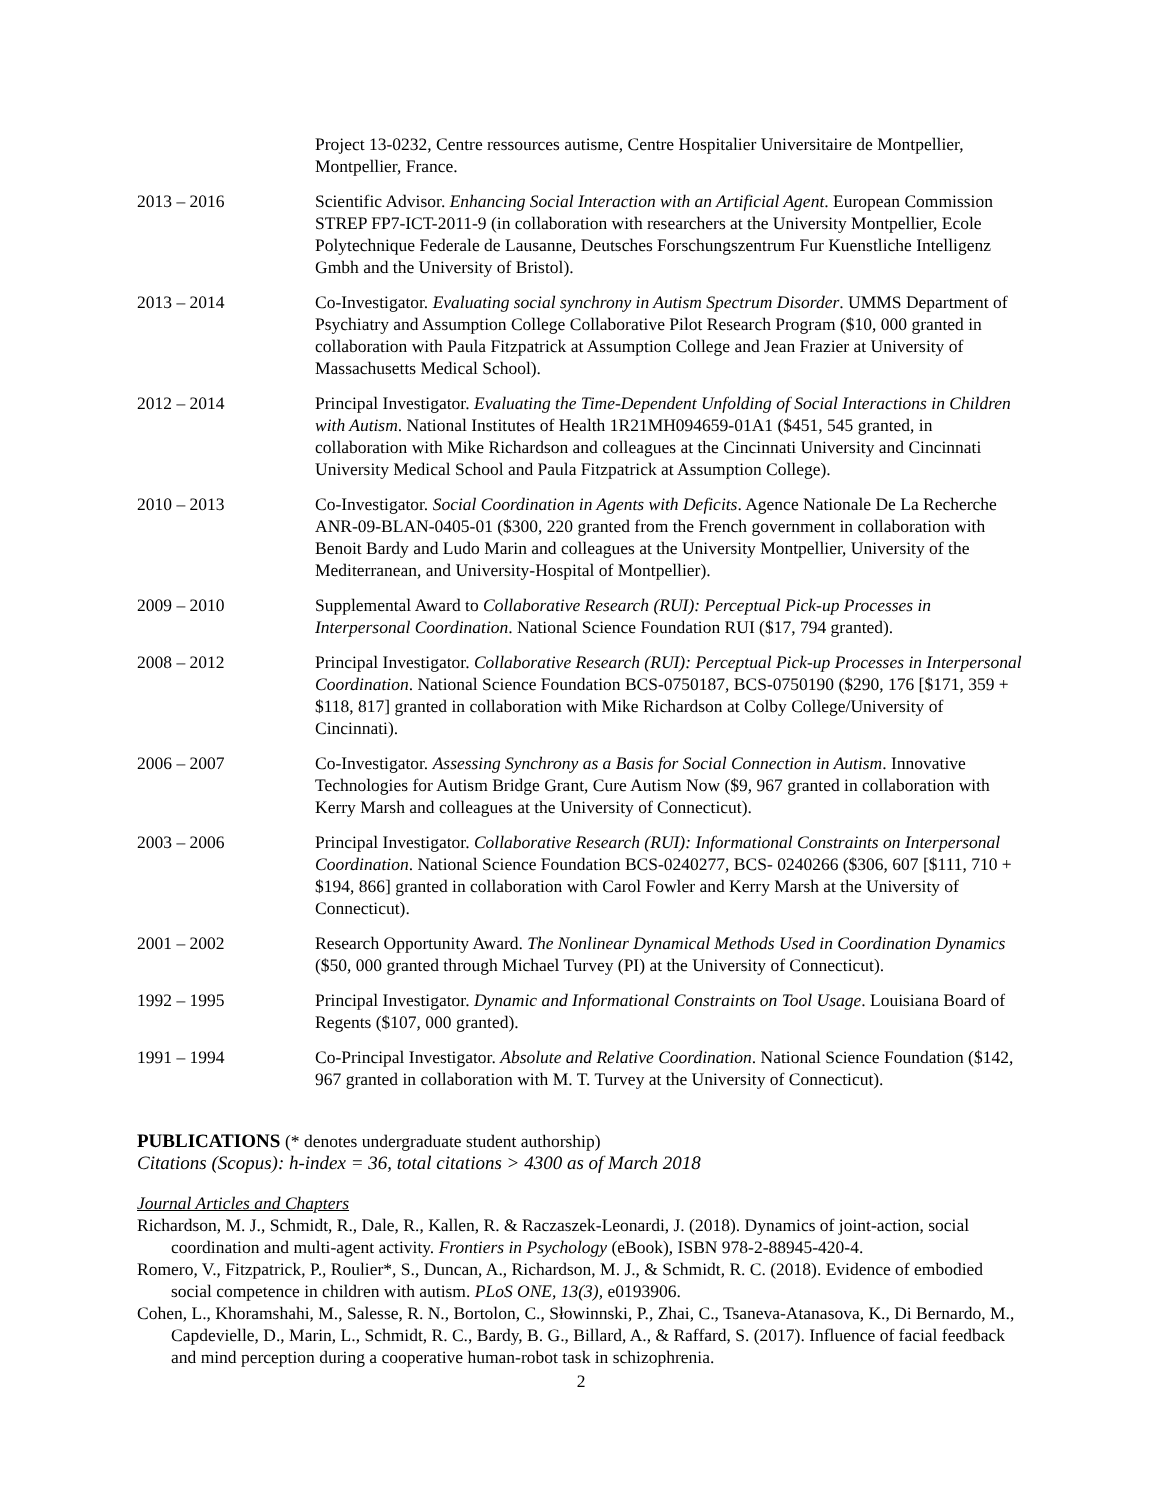Project 13-0232, Centre ressources autisme, Centre Hospitalier Universitaire de Montpellier, Montpellier, France.
2013 – 2016 Scientific Advisor. Enhancing Social Interaction with an Artificial Agent. European Commission STREP FP7-ICT-2011-9 (in collaboration with researchers at the University Montpellier, Ecole Polytechnique Federale de Lausanne, Deutsches Forschungszentrum Fur Kuenstliche Intelligenz Gmbh and the University of Bristol).
2013 – 2014 Co-Investigator. Evaluating social synchrony in Autism Spectrum Disorder. UMMS Department of Psychiatry and Assumption College Collaborative Pilot Research Program ($10, 000 granted in collaboration with Paula Fitzpatrick at Assumption College and Jean Frazier at University of Massachusetts Medical School).
2012 – 2014 Principal Investigator. Evaluating the Time-Dependent Unfolding of Social Interactions in Children with Autism. National Institutes of Health 1R21MH094659-01A1 ($451, 545 granted, in collaboration with Mike Richardson and colleagues at the Cincinnati University and Cincinnati University Medical School and Paula Fitzpatrick at Assumption College).
2010 – 2013 Co-Investigator. Social Coordination in Agents with Deficits. Agence Nationale De La Recherche ANR-09-BLAN-0405-01 ($300, 220 granted from the French government in collaboration with Benoit Bardy and Ludo Marin and colleagues at the University Montpellier, University of the Mediterranean, and University-Hospital of Montpellier).
2009 – 2010 Supplemental Award to Collaborative Research (RUI): Perceptual Pick-up Processes in Interpersonal Coordination. National Science Foundation RUI ($17, 794 granted).
2008 – 2012 Principal Investigator. Collaborative Research (RUI): Perceptual Pick-up Processes in Interpersonal Coordination. National Science Foundation BCS-0750187, BCS-0750190 ($290, 176 [$171, 359 + $118, 817] granted in collaboration with Mike Richardson at Colby College/University of Cincinnati).
2006 – 2007 Co-Investigator. Assessing Synchrony as a Basis for Social Connection in Autism. Innovative Technologies for Autism Bridge Grant, Cure Autism Now ($9, 967 granted in collaboration with Kerry Marsh and colleagues at the University of Connecticut).
2003 – 2006 Principal Investigator. Collaborative Research (RUI): Informational Constraints on Interpersonal Coordination. National Science Foundation BCS-0240277, BCS- 0240266 ($306, 607 [$111, 710 + $194, 866] granted in collaboration with Carol Fowler and Kerry Marsh at the University of Connecticut).
2001 – 2002 Research Opportunity Award. The Nonlinear Dynamical Methods Used in Coordination Dynamics ($50, 000 granted through Michael Turvey (PI) at the University of Connecticut).
1992 – 1995 Principal Investigator. Dynamic and Informational Constraints on Tool Usage. Louisiana Board of Regents ($107, 000 granted).
1991 – 1994 Co-Principal Investigator. Absolute and Relative Coordination. National Science Foundation ($142, 967 granted in collaboration with M. T. Turvey at the University of Connecticut).
PUBLICATIONS (* denotes undergraduate student authorship)
Citations (Scopus): h-index = 36, total citations > 4300 as of March 2018
Journal Articles and Chapters
Richardson, M. J., Schmidt, R., Dale, R., Kallen, R. & Raczaszek-Leonardi, J. (2018). Dynamics of joint-action, social coordination and multi-agent activity. Frontiers in Psychology (eBook), ISBN 978-2-88945-420-4.
Romero, V., Fitzpatrick, P., Roulier*, S., Duncan, A., Richardson, M. J., & Schmidt, R. C. (2018). Evidence of embodied social competence in children with autism. PLoS ONE, 13(3), e0193906.
Cohen, L., Khoramshahi, M., Salesse, R. N., Bortolon, C., Słowinnski, P., Zhai, C., Tsaneva-Atanasova, K., Di Bernardo, M., Capdevielle, D., Marin, L., Schmidt, R. C., Bardy, B. G., Billard, A., & Raffard, S. (2017). Influence of facial feedback and mind perception during a cooperative human-robot task in schizophrenia.
2